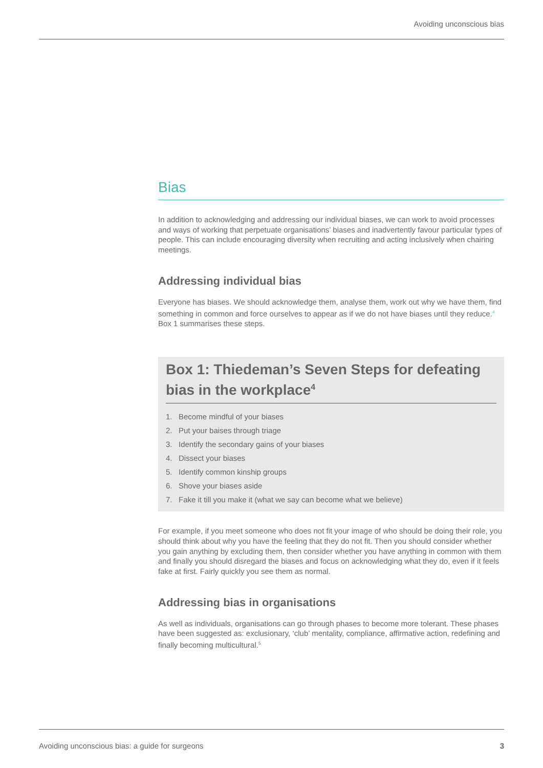Avoiding unconscious bias
Bias
In addition to acknowledging and addressing our individual biases, we can work to avoid processes and ways of working that perpetuate organisations’ biases and inadvertently favour particular types of people. This can include encouraging diversity when recruiting and acting inclusively when chairing meetings.
Addressing individual bias
Everyone has biases. We should acknowledge them, analyse them, work out why we have them, find something in common and force ourselves to appear as if we do not have biases until they reduce.<sup>4</sup> Box 1 summarises these steps.
Box 1: Thiedeman’s Seven Steps for defeating bias in the workplace<sup>4</sup>
1. Become mindful of your biases
2. Put your baises through triage
3. Identify the secondary gains of your biases
4. Dissect your biases
5. Identify common kinship groups
6. Shove your biases aside
7. Fake it till you make it (what we say can become what we believe)
For example, if you meet someone who does not fit your image of who should be doing their role, you should think about why you have the feeling that they do not fit. Then you should consider whether you gain anything by excluding them, then consider whether you have anything in common with them and finally you should disregard the biases and focus on acknowledging what they do, even if it feels fake at first. Fairly quickly you see them as normal.
Addressing bias in organisations
As well as individuals, organisations can go through phases to become more tolerant. These phases have been suggested as: exclusionary, ‘club’ mentality, compliance, affirmative action, redefining and finally becoming multicultural.<sup>5</sup>
Avoiding unconscious bias: a guide for surgeons 3